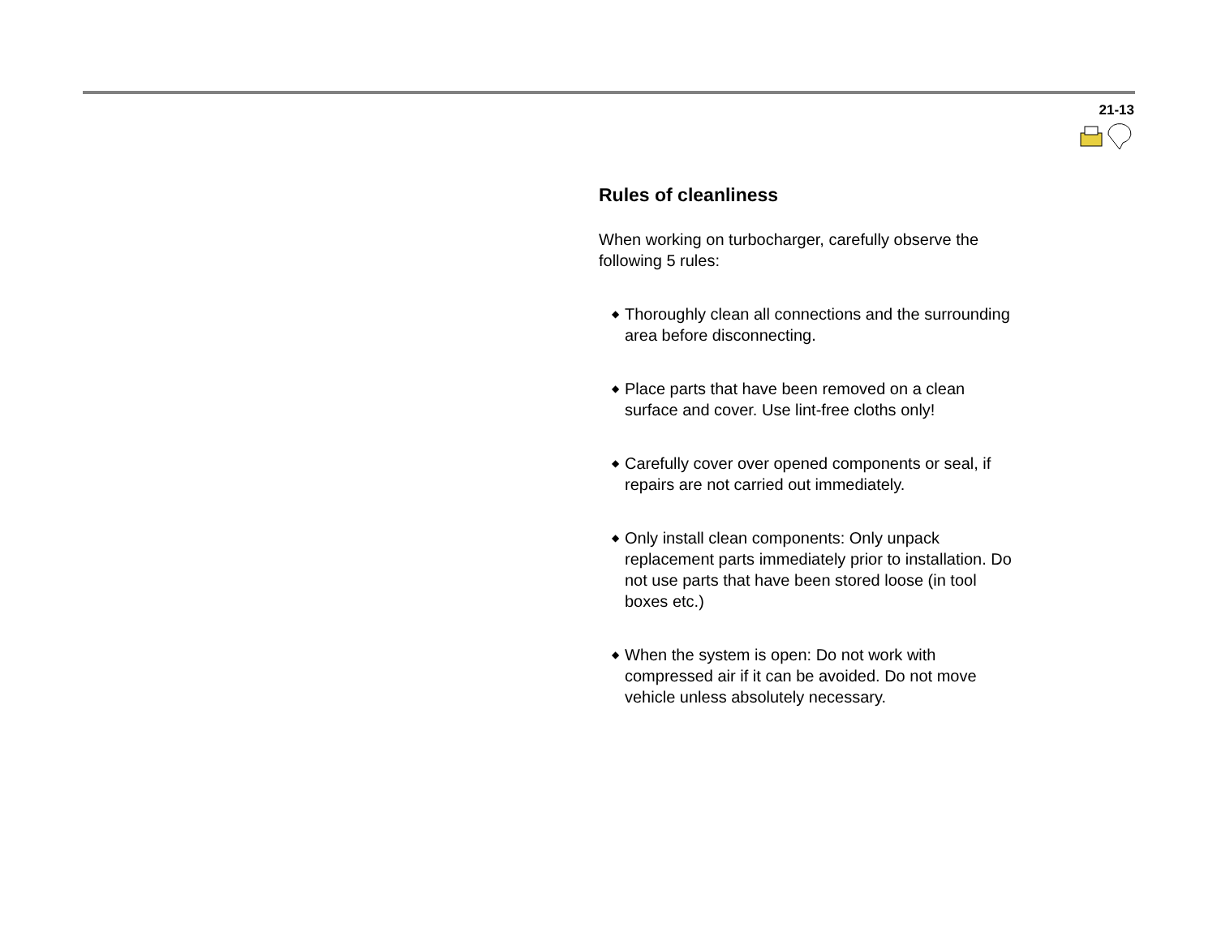21-13
Rules of cleanliness
When working on turbocharger, carefully observe the following 5 rules:
◆ Thoroughly clean all connections and the surrounding area before disconnecting.
◆ Place parts that have been removed on a clean surface and cover. Use lint-free cloths only!
◆ Carefully cover over opened components or seal, if repairs are not carried out immediately.
◆ Only install clean components: Only unpack replacement parts immediately prior to installation. Do not use parts that have been stored loose (in tool boxes etc.)
◆ When the system is open: Do not work with compressed air if it can be avoided. Do not move vehicle unless absolutely necessary.